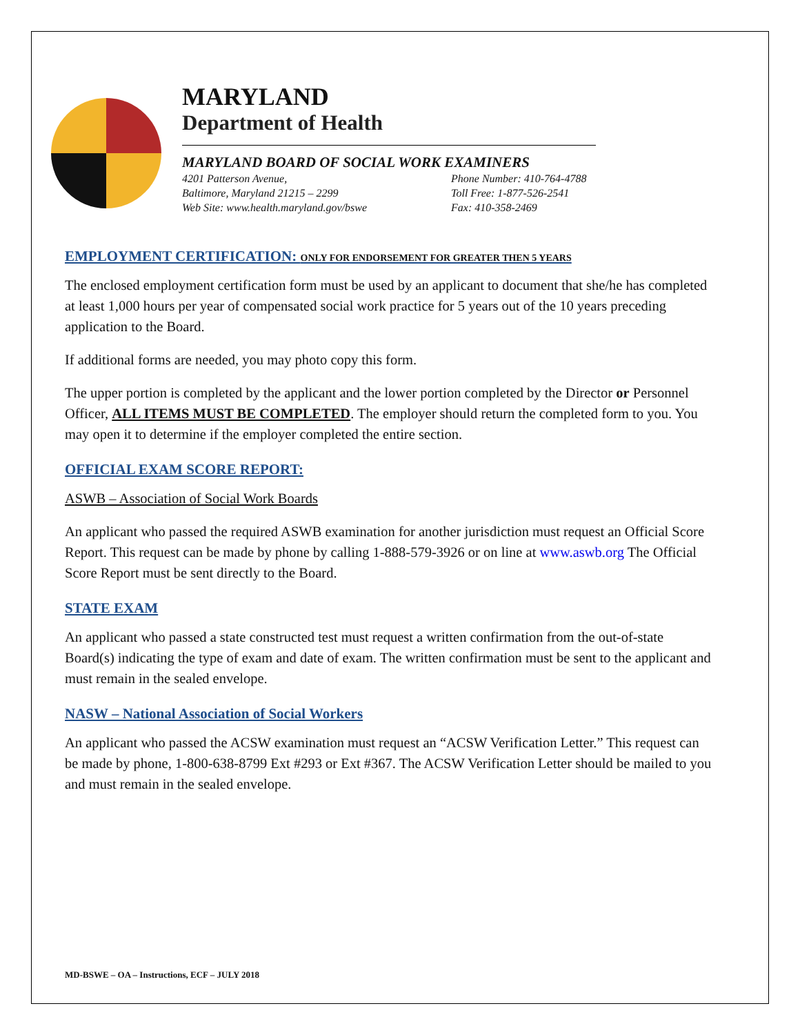MARYLAND
Department of Health
MARYLAND BOARD OF SOCIAL WORK EXAMINERS
4201 Patterson Avenue,
Baltimore, Maryland 21215 – 2299
Web Site: www.health.maryland.gov/bswe
Phone Number: 410-764-4788
Toll Free: 1-877-526-2541
Fax: 410-358-2469
EMPLOYMENT CERTIFICATION: ONLY FOR ENDORSEMENT FOR GREATER THEN 5 YEARS
The enclosed employment certification form must be used by an applicant to document that she/he has completed at least 1,000 hours per year of compensated social work practice for 5 years out of the 10 years preceding application to the Board.
If additional forms are needed, you may photo copy this form.
The upper portion is completed by the applicant and the lower portion completed by the Director or Personnel Officer, ALL ITEMS MUST BE COMPLETED. The employer should return the completed form to you. You may open it to determine if the employer completed the entire section.
OFFICIAL EXAM SCORE REPORT:
ASWB – Association of Social Work Boards
An applicant who passed the required ASWB examination for another jurisdiction must request an Official Score Report. This request can be made by phone by calling 1-888-579-3926 or on line at www.aswb.org The Official Score Report must be sent directly to the Board.
STATE EXAM
An applicant who passed a state constructed test must request a written confirmation from the out-of-state Board(s) indicating the type of exam and date of exam. The written confirmation must be sent to the applicant and must remain in the sealed envelope.
NASW – National Association of Social Workers
An applicant who passed the ACSW examination must request an “ACSW Verification Letter.” This request can be made by phone, 1-800-638-8799 Ext #293 or Ext #367. The ACSW Verification Letter should be mailed to you and must remain in the sealed envelope.
MD-BSWE – OA – Instructions, ECF – JULY 2018